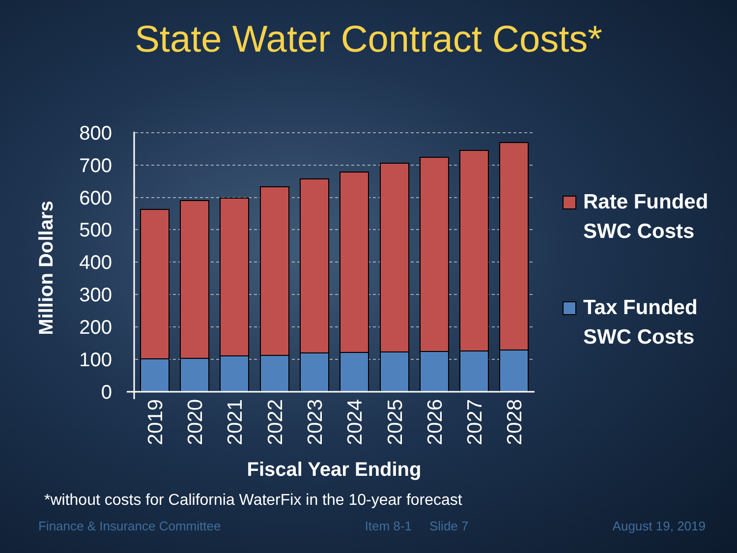State Water Contract Costs*
800
700
600
500
400
300
200
100
0
2019
2020
2021
2022
2023
2024
2025
2026
2027
2028
Million Dollars
Fiscal Year Ending
Rate Funded
SWC Costs
Tax Funded
SWC Costs
*without costs for California WaterFix in the 10-year forecast
Finance & Insurance Committee Item 8-1 Slide 7 August 19, 2019